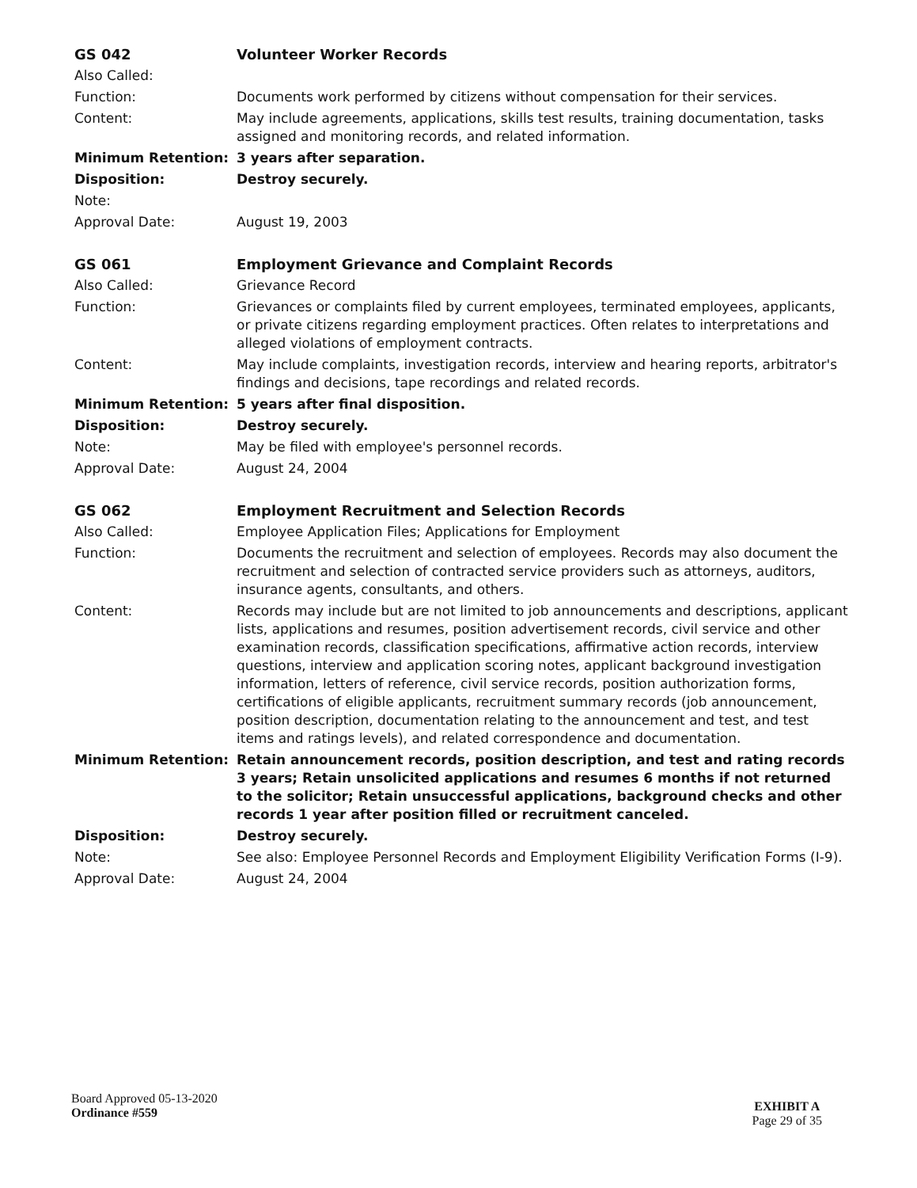| GS 042 | Volunteer Worker Records |
| Also Called: | |
| Function: | Documents work performed by citizens without compensation for their services. |
| Content: | May include agreements, applications, skills test results, training documentation, tasks assigned and monitoring records, and related information. |
| Minimum Retention: | 3 years after separation. |
| Disposition: | Destroy securely. |
| Note: | |
| Approval Date: | August 19, 2003 |
| GS 061 | Employment Grievance and Complaint Records |
| Also Called: | Grievance Record |
| Function: | Grievances or complaints filed by current employees, terminated employees, applicants, or private citizens regarding employment practices. Often relates to interpretations and alleged violations of employment contracts. |
| Content: | May include complaints, investigation records, interview and hearing reports, arbitrator's findings and decisions, tape recordings and related records. |
| Minimum Retention: | 5 years after final disposition. |
| Disposition: | Destroy securely. |
| Note: | May be filed with employee's personnel records. |
| Approval Date: | August 24, 2004 |
| GS 062 | Employment Recruitment and Selection Records |
| Also Called: | Employee Application Files; Applications for Employment |
| Function: | Documents the recruitment and selection of employees. Records may also document the recruitment and selection of contracted service providers such as attorneys, auditors, insurance agents, consultants, and others. |
| Content: | Records may include but are not limited to job announcements and descriptions, applicant lists, applications and resumes, position advertisement records, civil service and other examination records, classification specifications, affirmative action records, interview questions, interview and application scoring notes, applicant background investigation information, letters of reference, civil service records, position authorization forms, certifications of eligible applicants, recruitment summary records (job announcement, position description, documentation relating to the announcement and test, and test items and ratings levels), and related correspondence and documentation. |
| Minimum Retention: | Retain announcement records, position description, and test and rating records 3 years; Retain unsolicited applications and resumes 6 months if not returned to the solicitor; Retain unsuccessful applications, background checks and other records 1 year after position filled or recruitment canceled. |
| Disposition: | Destroy securely. |
| Note: | See also: Employee Personnel Records and Employment Eligibility Verification Forms (I-9). |
| Approval Date: | August 24, 2004 |
Board Approved 05-13-2020
Ordinance #559
EXHIBIT A
Page 29 of 35